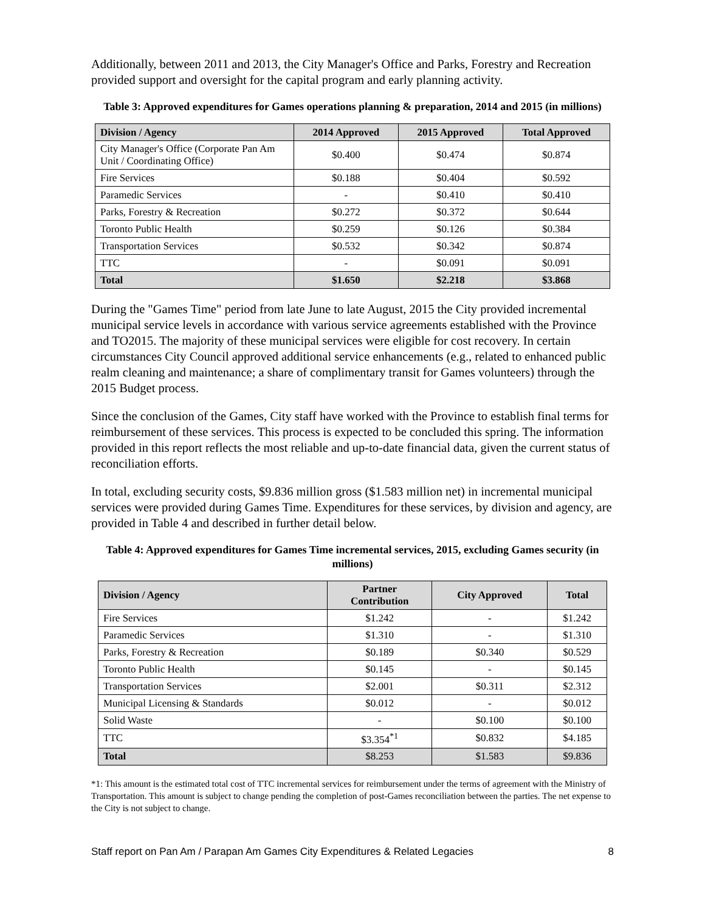Additionally, between 2011 and 2013, the City Manager's Office and Parks, Forestry and Recreation provided support and oversight for the capital program and early planning activity.
Table 3: Approved expenditures for Games operations planning & preparation, 2014 and 2015 (in millions)
| Division / Agency | 2014 Approved | 2015 Approved | Total Approved |
| --- | --- | --- | --- |
| City Manager's Office (Corporate Pan Am Unit / Coordinating Office) | $0.400 | $0.474 | $0.874 |
| Fire Services | $0.188 | $0.404 | $0.592 |
| Paramedic Services | - | $0.410 | $0.410 |
| Parks, Forestry & Recreation | $0.272 | $0.372 | $0.644 |
| Toronto Public Health | $0.259 | $0.126 | $0.384 |
| Transportation Services | $0.532 | $0.342 | $0.874 |
| TTC | - | $0.091 | $0.091 |
| Total | $1.650 | $2.218 | $3.868 |
During the "Games Time" period from late June to late August, 2015 the City provided incremental municipal service levels in accordance with various service agreements established with the Province and TO2015. The majority of these municipal services were eligible for cost recovery. In certain circumstances City Council approved additional service enhancements (e.g., related to enhanced public realm cleaning and maintenance; a share of complimentary transit for Games volunteers) through the 2015 Budget process.
Since the conclusion of the Games, City staff have worked with the Province to establish final terms for reimbursement of these services. This process is expected to be concluded this spring. The information provided in this report reflects the most reliable and up-to-date financial data, given the current status of reconciliation efforts.
In total, excluding security costs, $9.836 million gross ($1.583 million net) in incremental municipal services were provided during Games Time. Expenditures for these services, by division and agency, are provided in Table 4 and described in further detail below.
Table 4: Approved expenditures for Games Time incremental services, 2015, excluding Games security (in millions)
| Division / Agency | Partner Contribution | City Approved | Total |
| --- | --- | --- | --- |
| Fire Services | $1.242 | - | $1.242 |
| Paramedic Services | $1.310 | - | $1.310 |
| Parks, Forestry & Recreation | $0.189 | $0.340 | $0.529 |
| Toronto Public Health | $0.145 | - | $0.145 |
| Transportation Services | $2.001 | $0.311 | $2.312 |
| Municipal Licensing & Standards | $0.012 | - | $0.012 |
| Solid Waste | - | $0.100 | $0.100 |
| TTC | $3.354<sup>*1</sup> | $0.832 | $4.185 |
| Total | $8.253 | $1.583 | $9.836 |
*1: This amount is the estimated total cost of TTC incremental services for reimbursement under the terms of agreement with the Ministry of Transportation. This amount is subject to change pending the completion of post-Games reconciliation between the parties. The net expense to the City is not subject to change.
Staff report on Pan Am / Parapan Am Games City Expenditures & Related Legacies 8